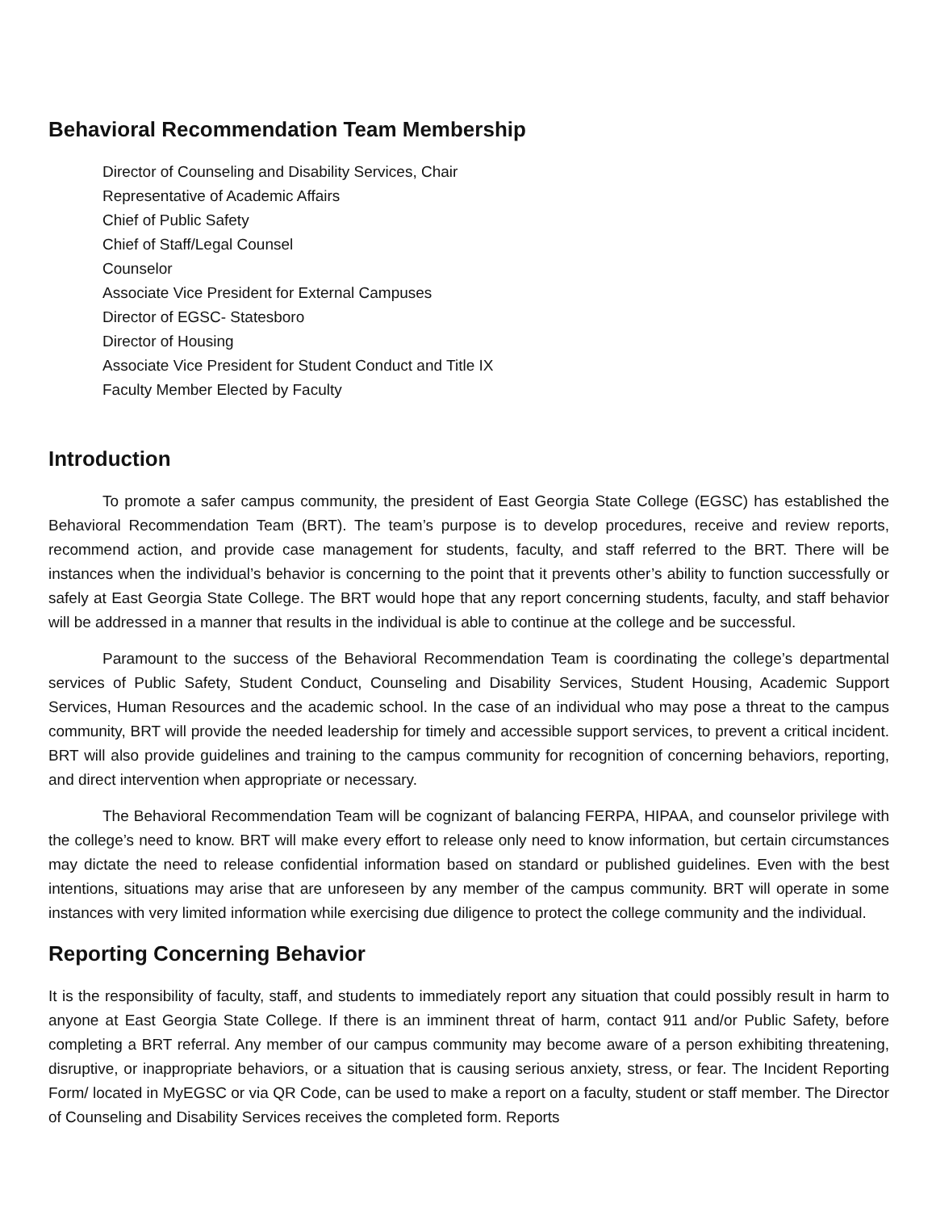Behavioral Recommendation Team Membership
Director of Counseling and Disability Services, Chair
Representative of Academic Affairs
Chief of Public Safety
Chief of Staff/Legal Counsel
Counselor
Associate Vice President for External Campuses
Director of EGSC- Statesboro
Director of Housing
Associate Vice President for Student Conduct and Title IX
Faculty Member Elected by Faculty
Introduction
To promote a safer campus community, the president of East Georgia State College (EGSC) has established the Behavioral Recommendation Team (BRT). The team’s purpose is to develop procedures, receive and review reports, recommend action, and provide case management for students, faculty, and staff referred to the BRT. There will be instances when the individual’s behavior is concerning to the point that it prevents other’s ability to function successfully or safely at East Georgia State College. The BRT would hope that any report concerning students, faculty, and staff behavior will be addressed in a manner that results in the individual is able to continue at the college and be successful.
Paramount to the success of the Behavioral Recommendation Team is coordinating the college’s departmental services of Public Safety, Student Conduct, Counseling and Disability Services, Student Housing, Academic Support Services, Human Resources and the academic school. In the case of an individual who may pose a threat to the campus community, BRT will provide the needed leadership for timely and accessible support services, to prevent a critical incident. BRT will also provide guidelines and training to the campus community for recognition of concerning behaviors, reporting, and direct intervention when appropriate or necessary.
The Behavioral Recommendation Team will be cognizant of balancing FERPA, HIPAA, and counselor privilege with the college’s need to know. BRT will make every effort to release only need to know information, but certain circumstances may dictate the need to release confidential information based on standard or published guidelines. Even with the best intentions, situations may arise that are unforeseen by any member of the campus community. BRT will operate in some instances with very limited information while exercising due diligence to protect the college community and the individual.
Reporting Concerning Behavior
It is the responsibility of faculty, staff, and students to immediately report any situation that could possibly result in harm to anyone at East Georgia State College. If there is an imminent threat of harm, contact 911 and/or Public Safety, before completing a BRT referral. Any member of our campus community may become aware of a person exhibiting threatening, disruptive, or inappropriate behaviors, or a situation that is causing serious anxiety, stress, or fear. The Incident Reporting Form/ located in MyEGSC or via QR Code, can be used to make a report on a faculty, student or staff member. The Director of Counseling and Disability Services receives the completed form. Reports